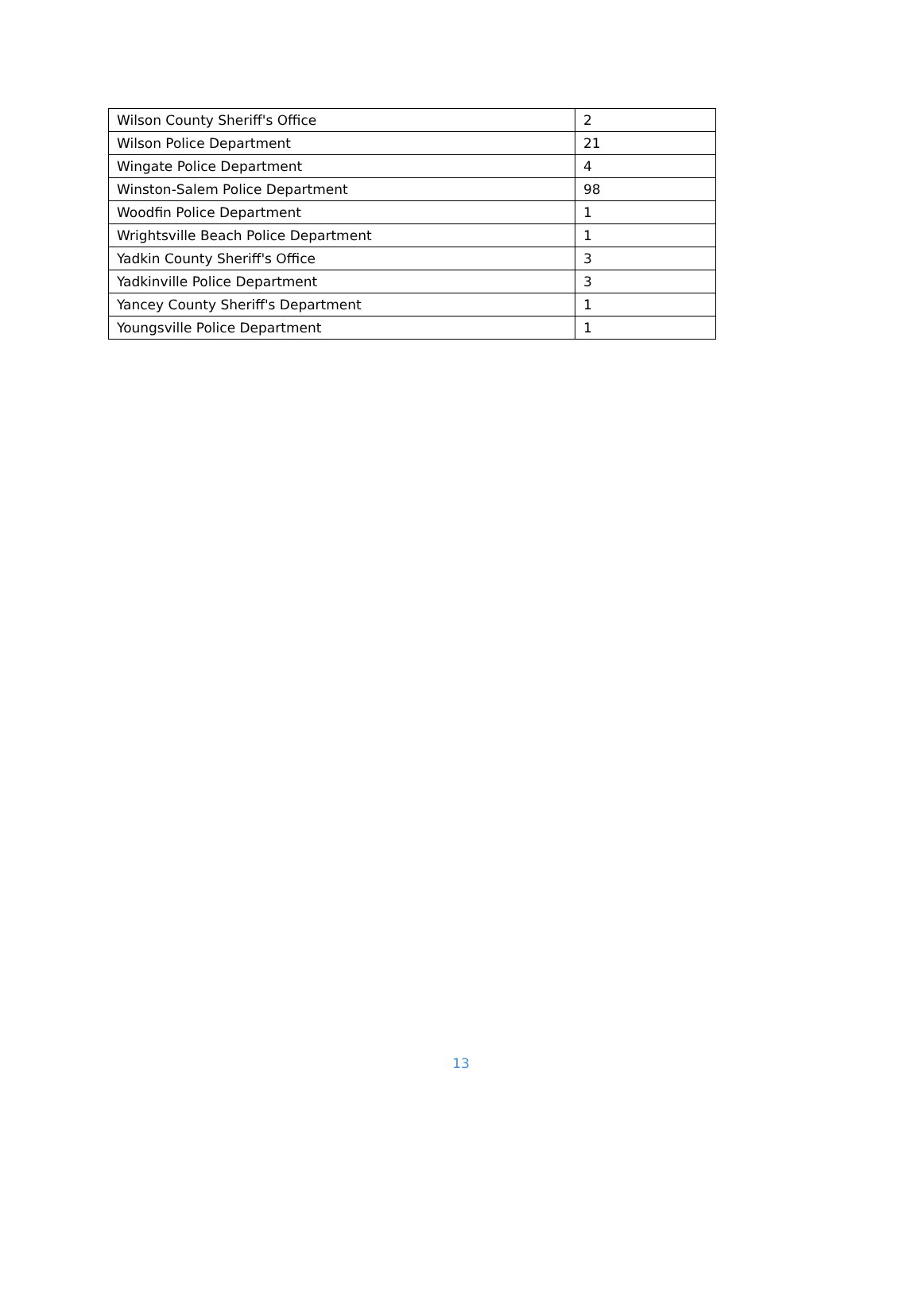| Wilson County Sheriff's Office | 2 |
| Wilson Police Department | 21 |
| Wingate Police Department | 4 |
| Winston-Salem Police Department | 98 |
| Woodfin Police Department | 1 |
| Wrightsville Beach Police Department | 1 |
| Yadkin County Sheriff's Office | 3 |
| Yadkinville Police Department | 3 |
| Yancey County Sheriff's Department | 1 |
| Youngsville Police Department | 1 |
13